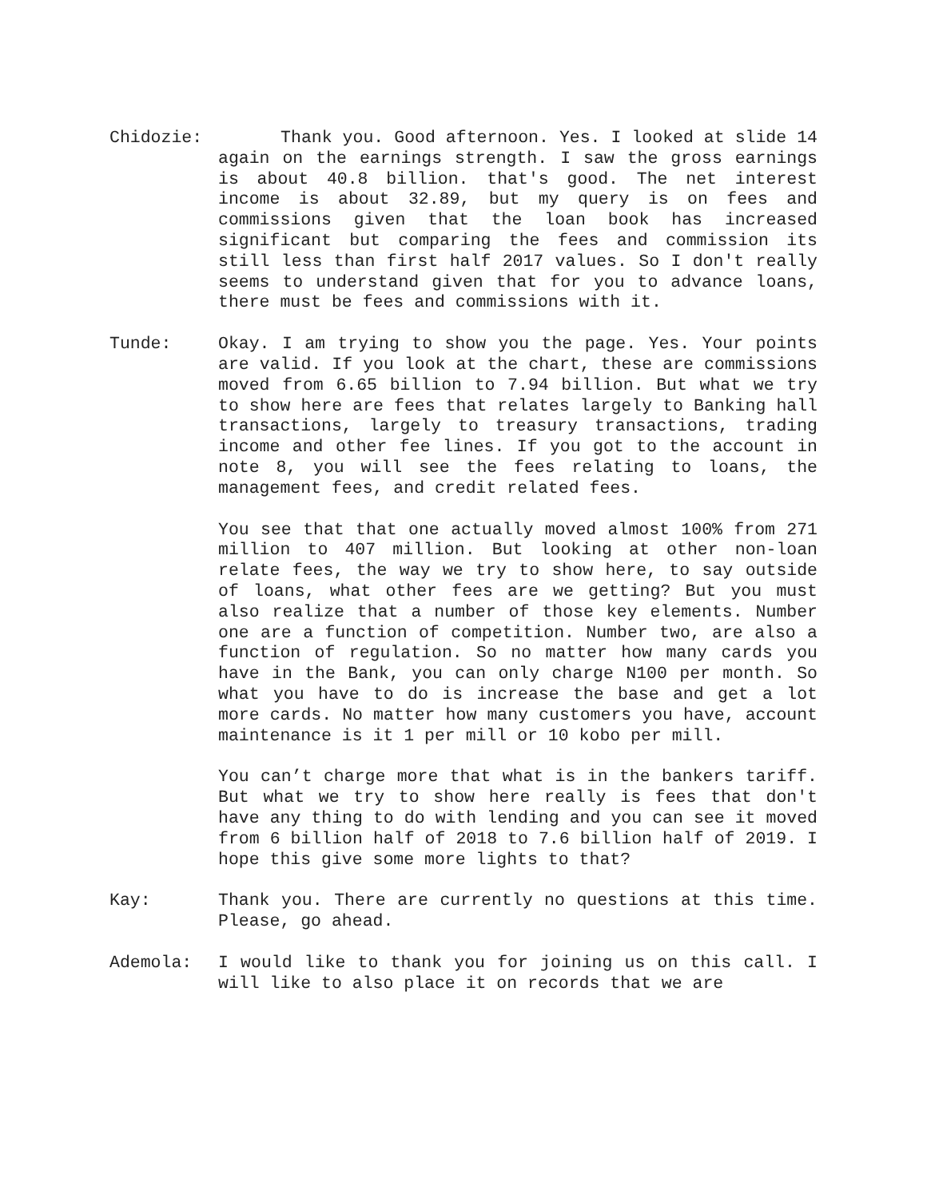Chidozie: Thank you. Good afternoon. Yes. I looked at slide 14 again on the earnings strength. I saw the gross earnings is about 40.8 billion. that's good. The net interest income is about 32.89, but my query is on fees and commissions given that the loan book has increased significant but comparing the fees and commission its still less than first half 2017 values. So I don't really seems to understand given that for you to advance loans, there must be fees and commissions with it.
Tunde: Okay. I am trying to show you the page. Yes. Your points are valid. If you look at the chart, these are commissions moved from 6.65 billion to 7.94 billion. But what we try to show here are fees that relates largely to Banking hall transactions, largely to treasury transactions, trading income and other fee lines. If you got to the account in note 8, you will see the fees relating to loans, the management fees, and credit related fees.
You see that that one actually moved almost 100% from 271 million to 407 million. But looking at other non-loan relate fees, the way we try to show here, to say outside of loans, what other fees are we getting? But you must also realize that a number of those key elements. Number one are a function of competition. Number two, are also a function of regulation. So no matter how many cards you have in the Bank, you can only charge N100 per month. So what you have to do is increase the base and get a lot more cards. No matter how many customers you have, account maintenance is it 1 per mill or 10 kobo per mill.
You can’t charge more that what is in the bankers tariff. But what we try to show here really is fees that don't have any thing to do with lending and you can see it moved from 6 billion half of 2018 to 7.6 billion half of 2019. I hope this give some more lights to that?
Kay: Thank you. There are currently no questions at this time. Please, go ahead.
Ademola: I would like to thank you for joining us on this call. I will like to also place it on records that we are